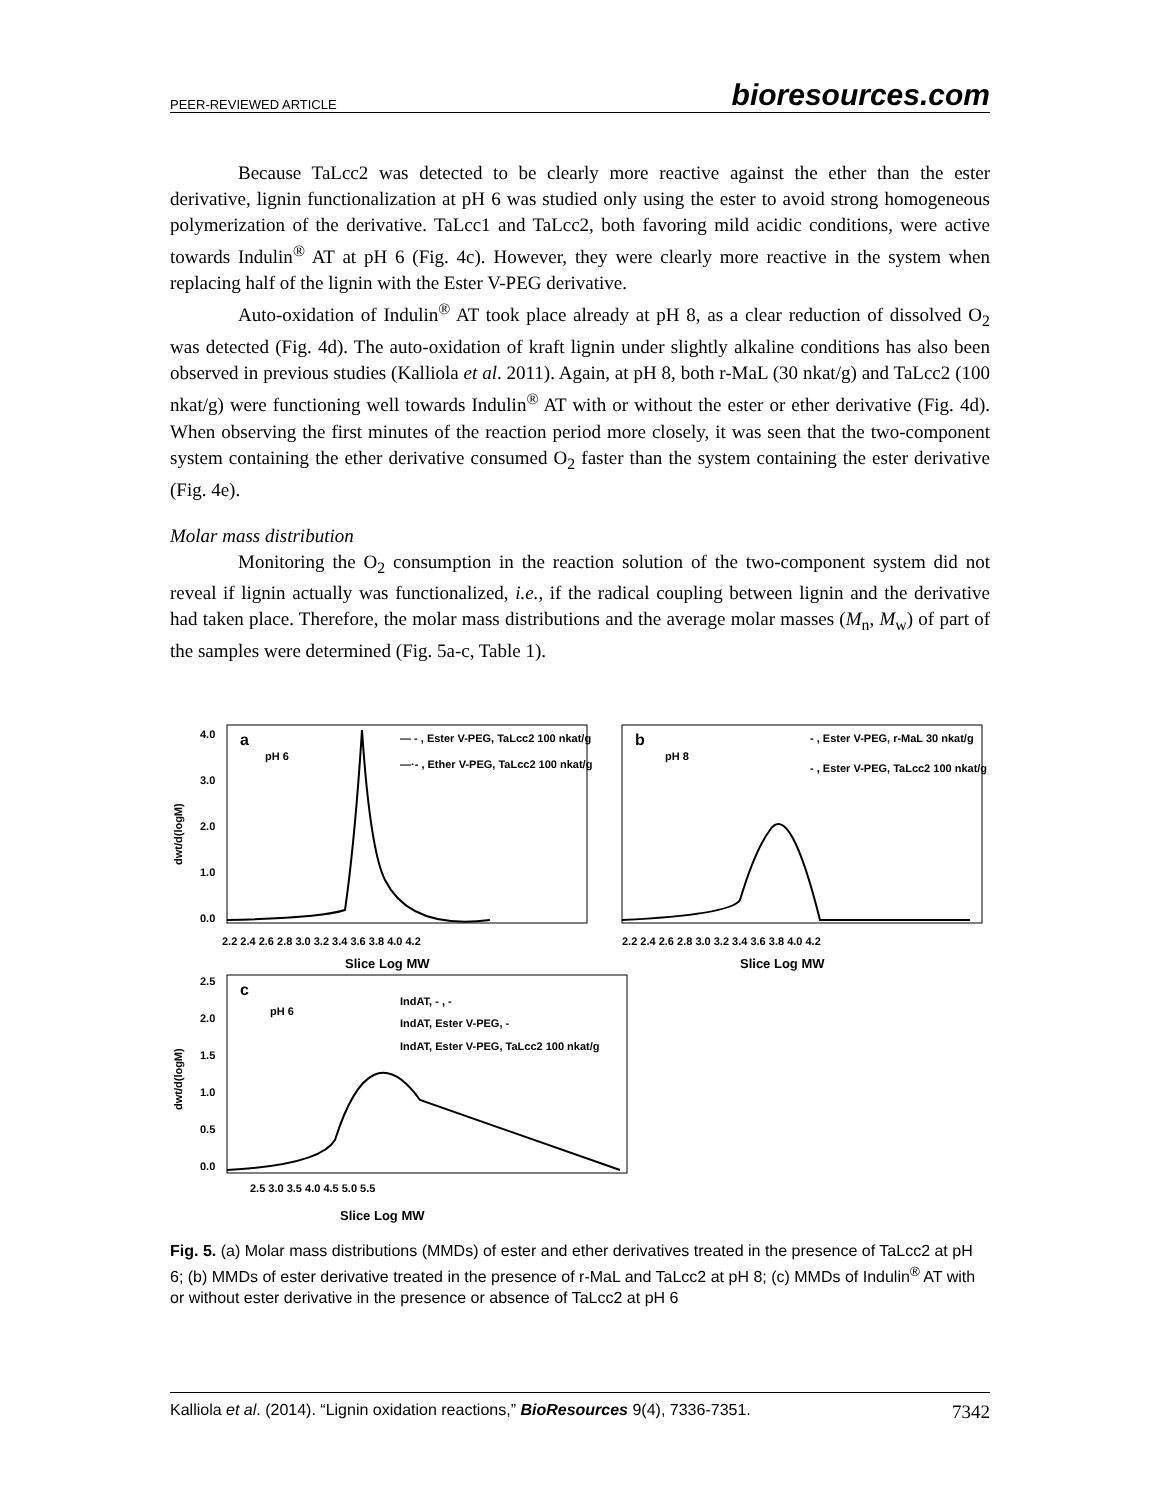PEER-REVIEWED ARTICLE bioresources.com
Because TaLcc2 was detected to be clearly more reactive against the ether than the ester derivative, lignin functionalization at pH 6 was studied only using the ester to avoid strong homogeneous polymerization of the derivative. TaLcc1 and TaLcc2, both favoring mild acidic conditions, were active towards Indulin<sup>®</sup> AT at pH 6 (Fig. 4c). However, they were clearly more reactive in the system when replacing half of the lignin with the Ester V-PEG derivative.
Auto-oxidation of Indulin<sup>®</sup> AT took place already at pH 8, as a clear reduction of dissolved O<sub>2</sub> was detected (Fig. 4d). The auto-oxidation of kraft lignin under slightly alkaline conditions has also been observed in previous studies (Kalliola et al. 2011). Again, at pH 8, both r-MaL (30 nkat/g) and TaLcc2 (100 nkat/g) were functioning well towards Indulin<sup>®</sup> AT with or without the ester or ether derivative (Fig. 4d). When observing the first minutes of the reaction period more closely, it was seen that the two-component system containing the ether derivative consumed O<sub>2</sub> faster than the system containing the ester derivative (Fig. 4e).
Molar mass distribution
Monitoring the O<sub>2</sub> consumption in the reaction solution of the two-component system did not reveal if lignin actually was functionalized, i.e., if the radical coupling between lignin and the derivative had taken place. Therefore, the molar mass distributions and the average molar masses (M<sub>n</sub>, M<sub>w</sub>) of part of the samples were determined (Fig. 5a-c, Table 1).
a
pH 6
b
pH 8
c
pH 6
— - , Ester V-PEG, TaLcc2 100 nkat/g
—·- , Ether V-PEG, TaLcc2 100 nkat/g
- , Ester V-PEG, r-MaL 30 nkat/g
- , Ester V-PEG, TaLcc2 100 nkat/g
IndAT, - , -
IndAT, Ester V-PEG, -
IndAT, Ester V-PEG, TaLcc2 100 nkat/g
4.0
3.0
2.0
1.0
0.0
dwt/d(logM)
2.2 2.4 2.6 2.8 3.0 3.2 3.4 3.6 3.8 4.0 4.2
2.2 2.4 2.6 2.8 3.0 3.2 3.4 3.6 3.8 4.0 4.2
Slice Log MW
Slice Log MW
2.5
2.0
1.5
1.0
0.5
0.0
dwt/d(logM)
2.5 3.0 3.5 4.0 4.5 5.0 5.5
Slice Log MW
Fig. 5. (a) Molar mass distributions (MMDs) of ester and ether derivatives treated in the presence of TaLcc2 at pH 6; (b) MMDs of ester derivative treated in the presence of r-MaL and TaLcc2 at pH 8; (c) MMDs of Indulin<sup>®</sup> AT with or without ester derivative in the presence or absence of TaLcc2 at pH 6
Kalliola et al. (2014). “Lignin oxidation reactions,” BioResources 9(4), 7336-7351. 7342